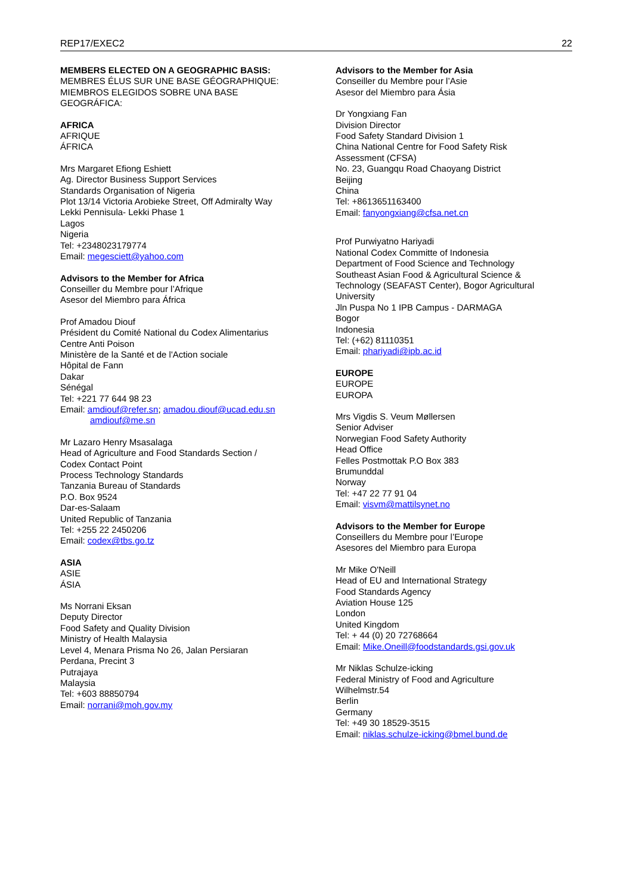REP17/EXEC2 22
MEMBERS ELECTED ON A GEOGRAPHIC BASIS:
MEMBRES ÉLUS SUR UNE BASE GÉOGRAPHIQUE:
MIEMBROS ELEGIDOS SOBRE UNA BASE
GEOGRÁFICA:
AFRICA
AFRIQUE
ÁFRICA
Mrs Margaret Efiong Eshiett
Ag. Director Business Support Services
Standards Organisation of Nigeria
Plot 13/14 Victoria Arobieke Street, Off Admiralty Way
Lekki Pennisula- Lekki Phase 1
Lagos
Nigeria
Tel: +2348023179774
Email: megesciett@yahoo.com
Advisors to the Member for Africa
Conseiller du Membre pour l’Afrique
Asesor del Miembro para África
Prof Amadou Diouf
Président du Comité National du Codex Alimentarius
Centre Anti Poison
Ministère de la Santé et de l'Action sociale
Hôpital de Fann
Dakar
Sénégal
Tel: +221 77 644 98 23
Email: amdiouf@refer.sn; amadou.diouf@ucad.edu.sn
amdiouf@me.sn
Mr Lazaro Henry Msasalaga
Head of Agriculture and Food Standards Section /
Codex Contact Point
Process Technology Standards
Tanzania Bureau of Standards
P.O. Box 9524
Dar-es-Salaam
United Republic of Tanzania
Tel: +255 22 2450206
Email: codex@tbs.go.tz
ASIA
ASIE
ÁSIA
Ms Norrani Eksan
Deputy Director
Food Safety and Quality Division
Ministry of Health Malaysia
Level 4, Menara Prisma No 26, Jalan Persiaran
Perdana, Precint 3
Putrajaya
Malaysia
Tel: +603 88850794
Email: norrani@moh.gov.my
Advisors to the Member for Asia
Conseiller du Membre pour l’Asie
Asesor del Miembro para Ásia
Dr Yongxiang Fan
Division Director
Food Safety Standard Division 1
China National Centre for Food Safety Risk
Assessment (CFSA)
No. 23, Guangqu Road Chaoyang District
Beijing
China
Tel: +8613651163400
Email: fanyongxiang@cfsa.net.cn
Prof Purwiyatno Hariyadi
National Codex Committe of Indonesia
Department of Food Science and Technology
Southeast Asian Food & Agricultural Science &
Technology (SEAFAST Center), Bogor Agricultural
University
Jln Puspa No 1 IPB Campus - DARMAGA
Bogor
Indonesia
Tel: (+62) 81110351
Email: phariyadi@ipb.ac.id
EUROPE
EUROPE
EUROPA
Mrs Vigdis S. Veum Møllersen
Senior Adviser
Norwegian Food Safety Authority
Head Office
Felles Postmottak P.O Box 383
Brumunddal
Norway
Tel: +47 22 77 91 04
Email: visvm@mattilsynet.no
Advisors to the Member for Europe
Conseillers du Membre pour l’Europe
Asesores del Miembro para Europa
Mr Mike O'Neill
Head of EU and International Strategy
Food Standards Agency
Aviation House 125
London
United Kingdom
Tel: + 44 (0) 20 72768664
Email: Mike.Oneill@foodstandards.gsi.gov.uk
Mr Niklas Schulze-icking
Federal Ministry of Food and Agriculture
Wilhelmstr.54
Berlin
Germany
Tel: +49 30 18529-3515
Email: niklas.schulze-icking@bmel.bund.de